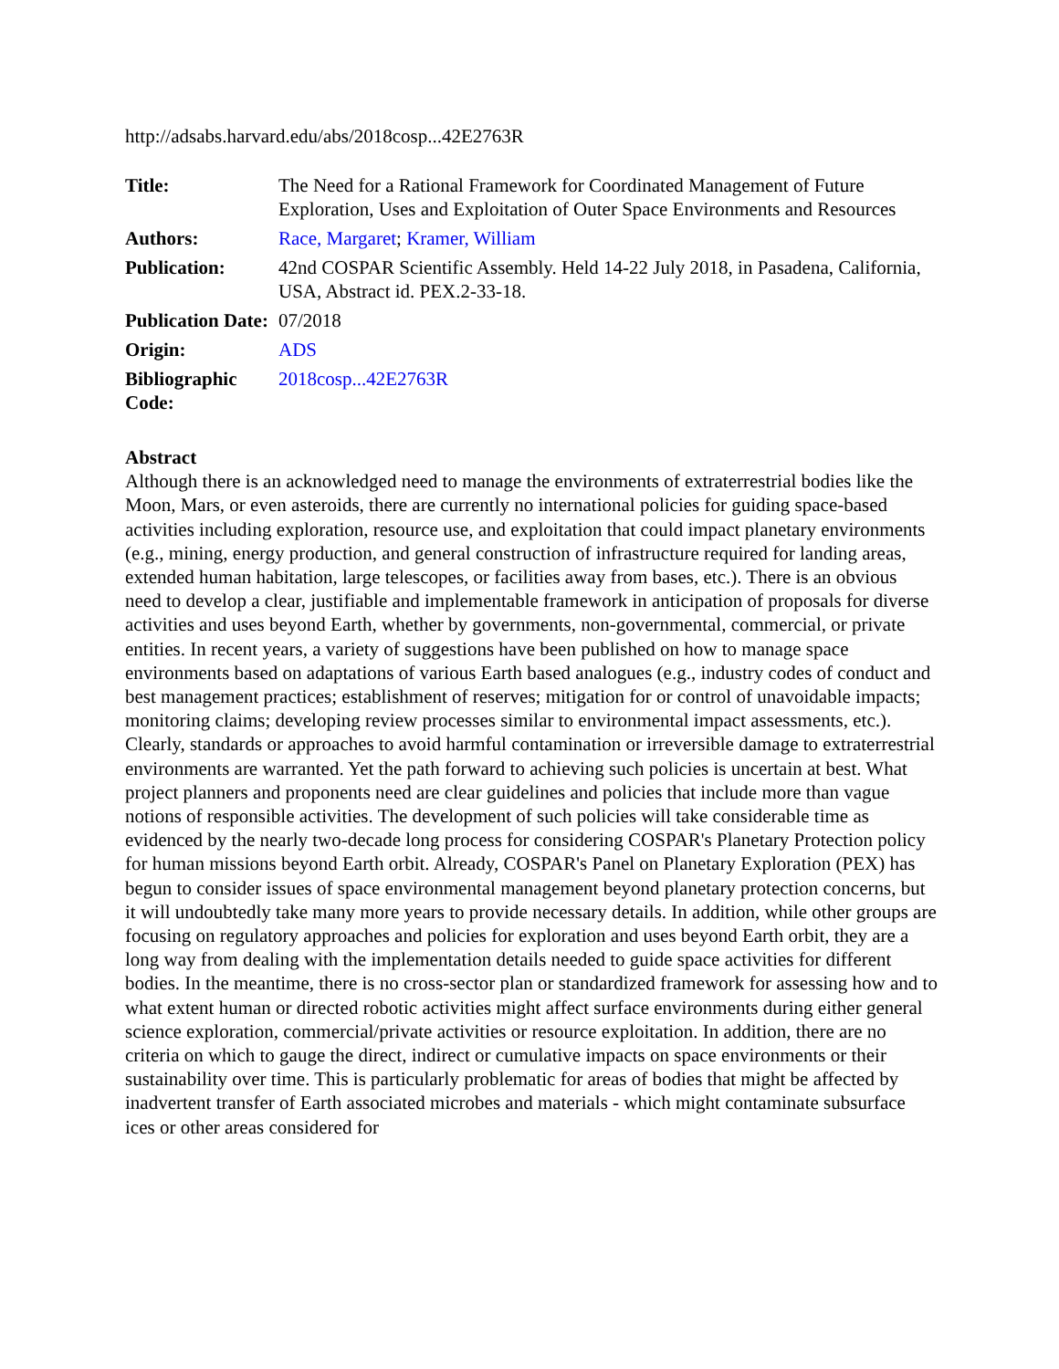http://adsabs.harvard.edu/abs/2018cosp...42E2763R
| Title: | The Need for a Rational Framework for Coordinated Management of Future Exploration, Uses and Exploitation of Outer Space Environments and Resources |
| Authors: | Race, Margaret ; Kramer, William |
| Publication: | 42nd COSPAR Scientific Assembly. Held 14-22 July 2018, in Pasadena, California, USA, Abstract id. PEX.2-33-18. |
| Publication Date: | 07/2018 |
| Origin: | ADS |
| Bibliographic Code: | 2018cosp...42E2763R |
Abstract
Although there is an acknowledged need to manage the environments of extraterrestrial bodies like the Moon, Mars, or even asteroids, there are currently no international policies for guiding space-based activities including exploration, resource use, and exploitation that could impact planetary environments (e.g., mining, energy production, and general construction of infrastructure required for landing areas, extended human habitation, large telescopes, or facilities away from bases, etc.). There is an obvious need to develop a clear, justifiable and implementable framework in anticipation of proposals for diverse activities and uses beyond Earth, whether by governments, non-governmental, commercial, or private entities. In recent years, a variety of suggestions have been published on how to manage space environments based on adaptations of various Earth based analogues (e.g., industry codes of conduct and best management practices; establishment of reserves; mitigation for or control of unavoidable impacts; monitoring claims; developing review processes similar to environmental impact assessments, etc.). Clearly, standards or approaches to avoid harmful contamination or irreversible damage to extraterrestrial environments are warranted. Yet the path forward to achieving such policies is uncertain at best. What project planners and proponents need are clear guidelines and policies that include more than vague notions of responsible activities. The development of such policies will take considerable time as evidenced by the nearly two-decade long process for considering COSPAR's Planetary Protection policy for human missions beyond Earth orbit. Already, COSPAR's Panel on Planetary Exploration (PEX) has begun to consider issues of space environmental management beyond planetary protection concerns, but it will undoubtedly take many more years to provide necessary details. In addition, while other groups are focusing on regulatory approaches and policies for exploration and uses beyond Earth orbit, they are a long way from dealing with the implementation details needed to guide space activities for different bodies. In the meantime, there is no cross-sector plan or standardized framework for assessing how and to what extent human or directed robotic activities might affect surface environments during either general science exploration, commercial/private activities or resource exploitation. In addition, there are no criteria on which to gauge the direct, indirect or cumulative impacts on space environments or their sustainability over time. This is particularly problematic for areas of bodies that might be affected by inadvertent transfer of Earth associated microbes and materials - which might contaminate subsurface ices or other areas considered for